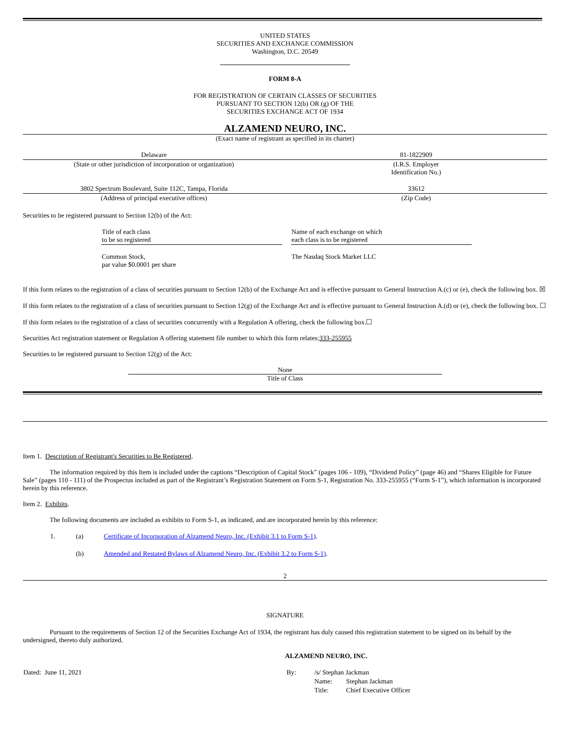UNITED STATES
SECURITIES AND EXCHANGE COMMISSION
Washington, D.C. 20549
FORM 8-A
FOR REGISTRATION OF CERTAIN CLASSES OF SECURITIES
PURSUANT TO SECTION 12(b) OR (g) OF THE
SECURITIES EXCHANGE ACT OF 1934
ALZAMEND NEURO, INC.
(Exact name of registrant as specified in its charter)
| Delaware | 81-1822909 |
| (State or other jurisdiction of incorporation or organization) | (I.R.S. Employer Identification No.) |
| 3802 Spectrum Boulevard, Suite 112C, Tampa, Florida | 33612 |
| (Address of principal executive offices) | (Zip Code) |
Securities to be registered pursuant to Section 12(b) of the Act:
| Title of each class to be so registered | | Name of each exchange on which each class is to be registered |
| Common Stock, par value $0.0001 per share | | The Nasdaq Stock Market LLC |
If this form relates to the registration of a class of securities pursuant to Section 12(b) of the Exchange Act and is effective pursuant to General Instruction A.(c) or (e), check the following box. ☒
If this form relates to the registration of a class of securities pursuant to Section 12(g) of the Exchange Act and is effective pursuant to General Instruction A.(d) or (e), check the following box. ☐
If this form relates to the registration of a class of securities concurrently with a Regulation A offering, check the following box.☐
Securities Act registration statement or Regulation A offering statement file number to which this form relates:333-255955
Securities to be registered pursuant to Section 12(g) of the Act:
None
Title of Class
Item 1. Description of Registrant's Securities to Be Registered.
The information required by this Item is included under the captions “Description of Capital Stock” (pages 106 - 109), “Dividend Policy” (page 46) and “Shares Eligible for Future Sale” (pages 110 - 111) of the Prospectus included as part of the Registrant’s Registration Statement on Form S-1, Registration No. 333-255955 (“Form S-1”), which information is incorporated herein by this reference.
Item 2. Exhibits.
The following documents are included as exhibits to Form S-1, as indicated, and are incorporated herein by this reference:
| 1. | (a) | Certificate of Incorporation of Alzamend Neuro, Inc. (Exhibit 3.1 to Form S-1) . |
| | (b) | Amended and Restated Bylaws of Alzamend Neuro, Inc. (Exhibit 3.2 to Form S-1) . |
2
SIGNATURE
Pursuant to the requirements of Section 12 of the Securities Exchange Act of 1934, the registrant has duly caused this registration statement to be signed on its behalf by the undersigned, thereto duly authorized.
ALZAMEND NEURO, INC.
| Dated: June 11, 2021 | By: | /s/ Stephan Jackman | |
| | | Name: | Stephan Jackman |
| | | Title: | Chief Executive Officer |